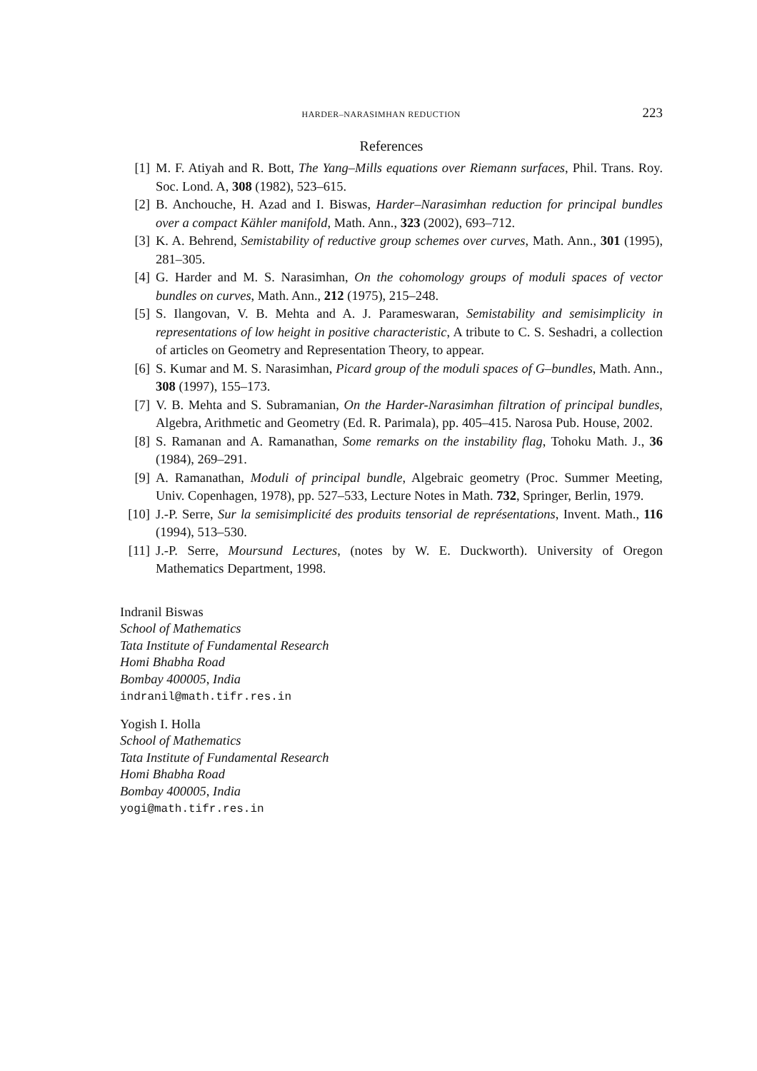HARDER–NARASIMHAN REDUCTION 223
References
[1] M. F. Atiyah and R. Bott, The Yang–Mills equations over Riemann surfaces, Phil. Trans. Roy. Soc. Lond. A, 308 (1982), 523–615.
[2] B. Anchouche, H. Azad and I. Biswas, Harder–Narasimhan reduction for principal bundles over a compact Kähler manifold, Math. Ann., 323 (2002), 693–712.
[3] K. A. Behrend, Semistability of reductive group schemes over curves, Math. Ann., 301 (1995), 281–305.
[4] G. Harder and M. S. Narasimhan, On the cohomology groups of moduli spaces of vector bundles on curves, Math. Ann., 212 (1975), 215–248.
[5] S. Ilangovan, V. B. Mehta and A. J. Parameswaran, Semistability and semisimplicity in representations of low height in positive characteristic, A tribute to C. S. Seshadri, a collection of articles on Geometry and Representation Theory, to appear.
[6] S. Kumar and M. S. Narasimhan, Picard group of the moduli spaces of G–bundles, Math. Ann., 308 (1997), 155–173.
[7] V. B. Mehta and S. Subramanian, On the Harder-Narasimhan filtration of principal bundles, Algebra, Arithmetic and Geometry (Ed. R. Parimala), pp. 405–415. Narosa Pub. House, 2002.
[8] S. Ramanan and A. Ramanathan, Some remarks on the instability flag, Tohoku Math. J., 36 (1984), 269–291.
[9] A. Ramanathan, Moduli of principal bundle, Algebraic geometry (Proc. Summer Meeting, Univ. Copenhagen, 1978), pp. 527–533, Lecture Notes in Math. 732, Springer, Berlin, 1979.
[10] J.-P. Serre, Sur la semisimplicité des produits tensorial de représentations, Invent. Math., 116 (1994), 513–530.
[11] J.-P. Serre, Moursund Lectures, (notes by W. E. Duckworth). University of Oregon Mathematics Department, 1998.
Indranil Biswas
School of Mathematics
Tata Institute of Fundamental Research
Homi Bhabha Road
Bombay 400005, India
indranil@math.tifr.res.in
Yogish I. Holla
School of Mathematics
Tata Institute of Fundamental Research
Homi Bhabha Road
Bombay 400005, India
yogi@math.tifr.res.in